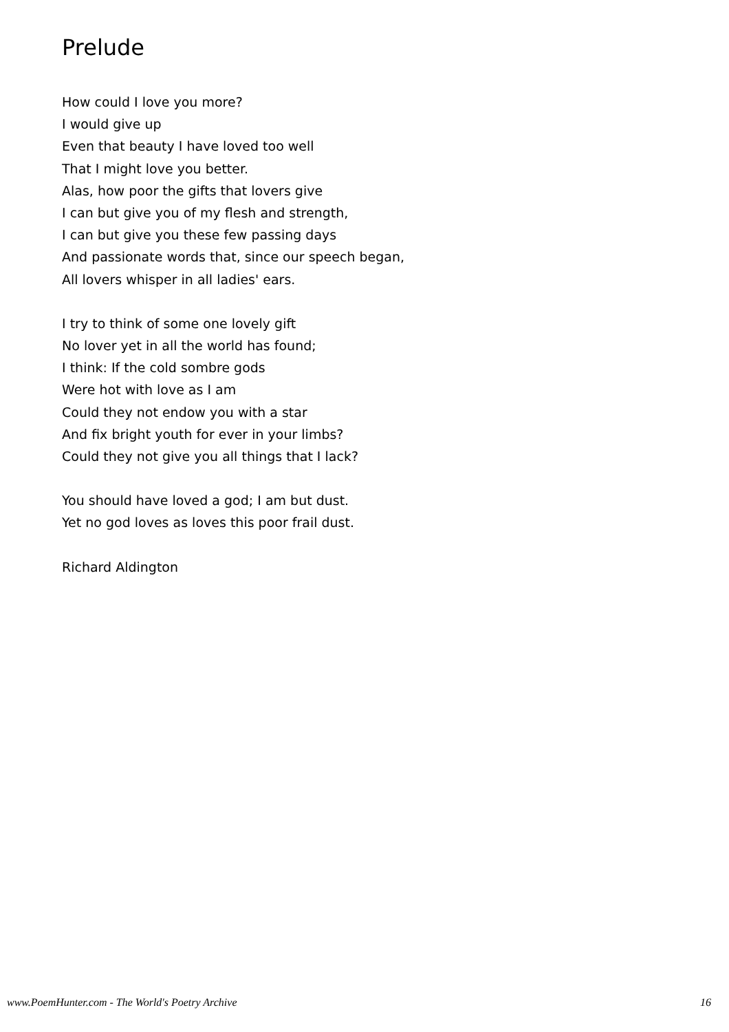Prelude
How could I love you more?
I would give up
Even that beauty I have loved too well
That I might love you better.
Alas, how poor the gifts that lovers give
I can but give you of my flesh and strength,
I can but give you these few passing days
And passionate words that, since our speech began,
All lovers whisper in all ladies' ears.
I try to think of some one lovely gift
No lover yet in all the world has found;
I think: If the cold sombre gods
Were hot with love as I am
Could they not endow you with a star
And fix bright youth for ever in your limbs?
Could they not give you all things that I lack?
You should have loved a god; I am but dust.
Yet no god loves as loves this poor frail dust.
Richard Aldington
www.PoemHunter.com - The World's Poetry Archive 16